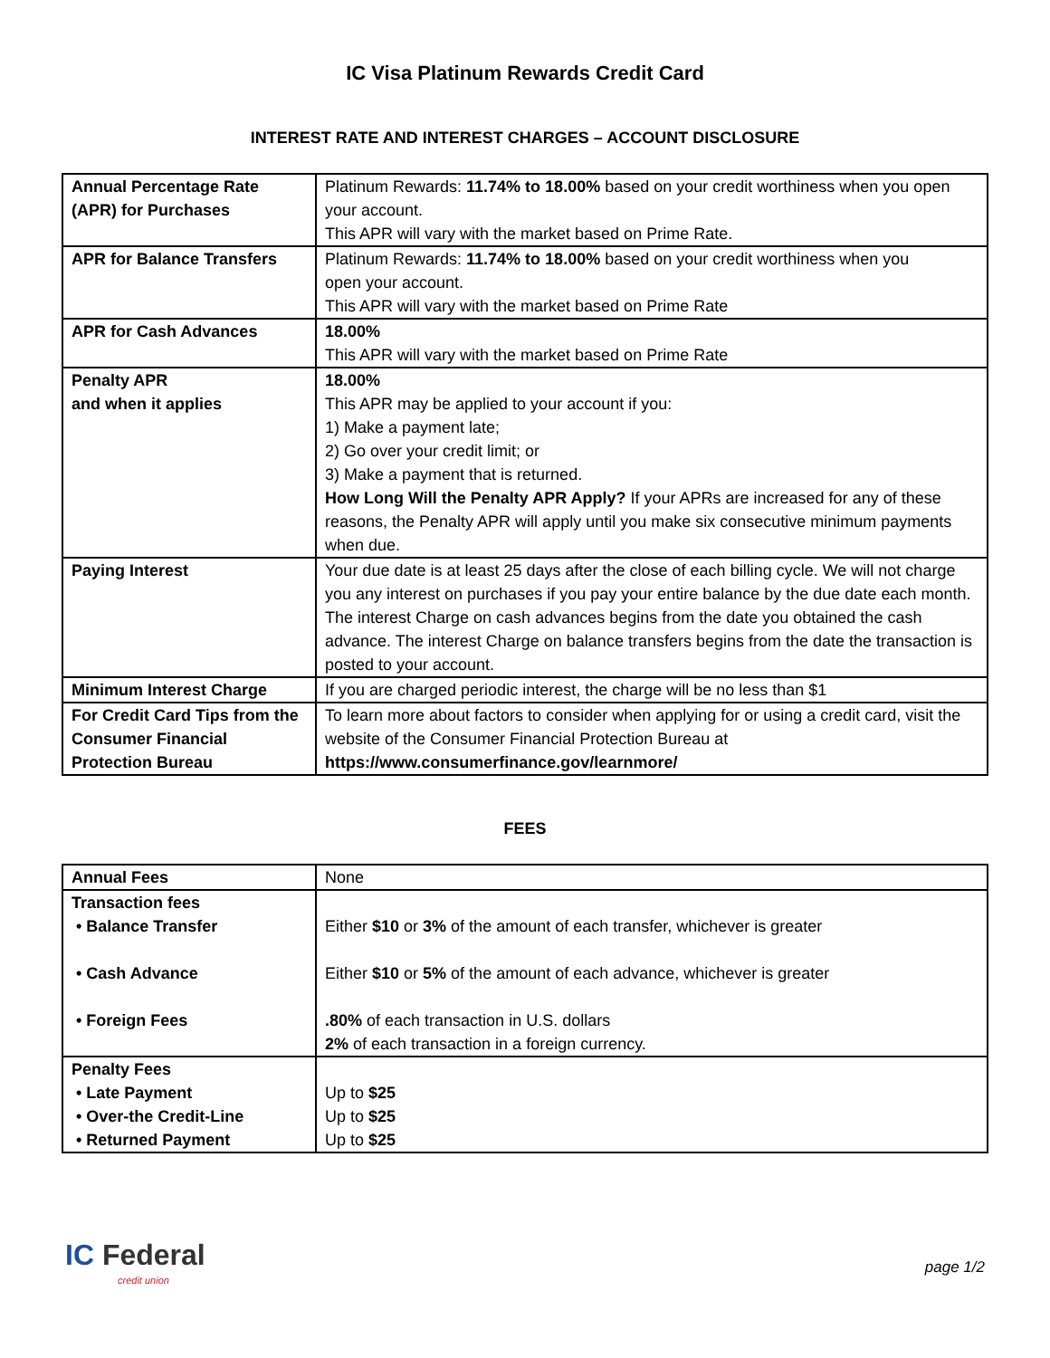IC Visa Platinum Rewards Credit Card
INTEREST RATE AND INTEREST CHARGES – ACCOUNT DISCLOSURE
| Annual Percentage Rate (APR) for Purchases | Platinum Rewards: 11.74% to 18.00% based on your credit worthiness when you open your account. This APR will vary with the market based on Prime Rate. |
| APR for Balance Transfers | Platinum Rewards: 11.74% to 18.00% based on your credit worthiness when you open your account. This APR will vary with the market based on Prime Rate |
| APR for Cash Advances | 18.00% This APR will vary with the market based on Prime Rate |
| Penalty APR and when it applies | 18.00% This APR may be applied to your account if you: 1) Make a payment late; 2) Go over your credit limit; or 3) Make a payment that is returned. How Long Will the Penalty APR Apply? If your APRs are increased for any of these reasons, the Penalty APR will apply until you make six consecutive minimum payments when due. |
| Paying Interest | Your due date is at least 25 days after the close of each billing cycle. We will not charge you any interest on purchases if you pay your entire balance by the due date each month. The interest Charge on cash advances begins from the date you obtained the cash advance. The interest Charge on balance transfers begins from the date the transaction is posted to your account. |
| Minimum Interest Charge | If you are charged periodic interest, the charge will be no less than $1 |
| For Credit Card Tips from the Consumer Financial Protection Bureau | To learn more about factors to consider when applying for or using a credit card, visit the website of the Consumer Financial Protection Bureau at https://www.consumerfinance.gov/learnmore/ |
FEES
| Annual Fees | None |
| Transaction fees • Balance Transfer • Cash Advance • Foreign Fees | Either $10 or 3% of the amount of each transfer, whichever is greater Either $10 or 5% of the amount of each advance, whichever is greater .80% of each transaction in U.S. dollars 2% of each transaction in a foreign currency. |
| Penalty Fees • Late Payment • Over-the Credit-Line • Returned Payment | Up to $25 Up to $25 Up to $25 |
IC Federal
credit union
page 1/2